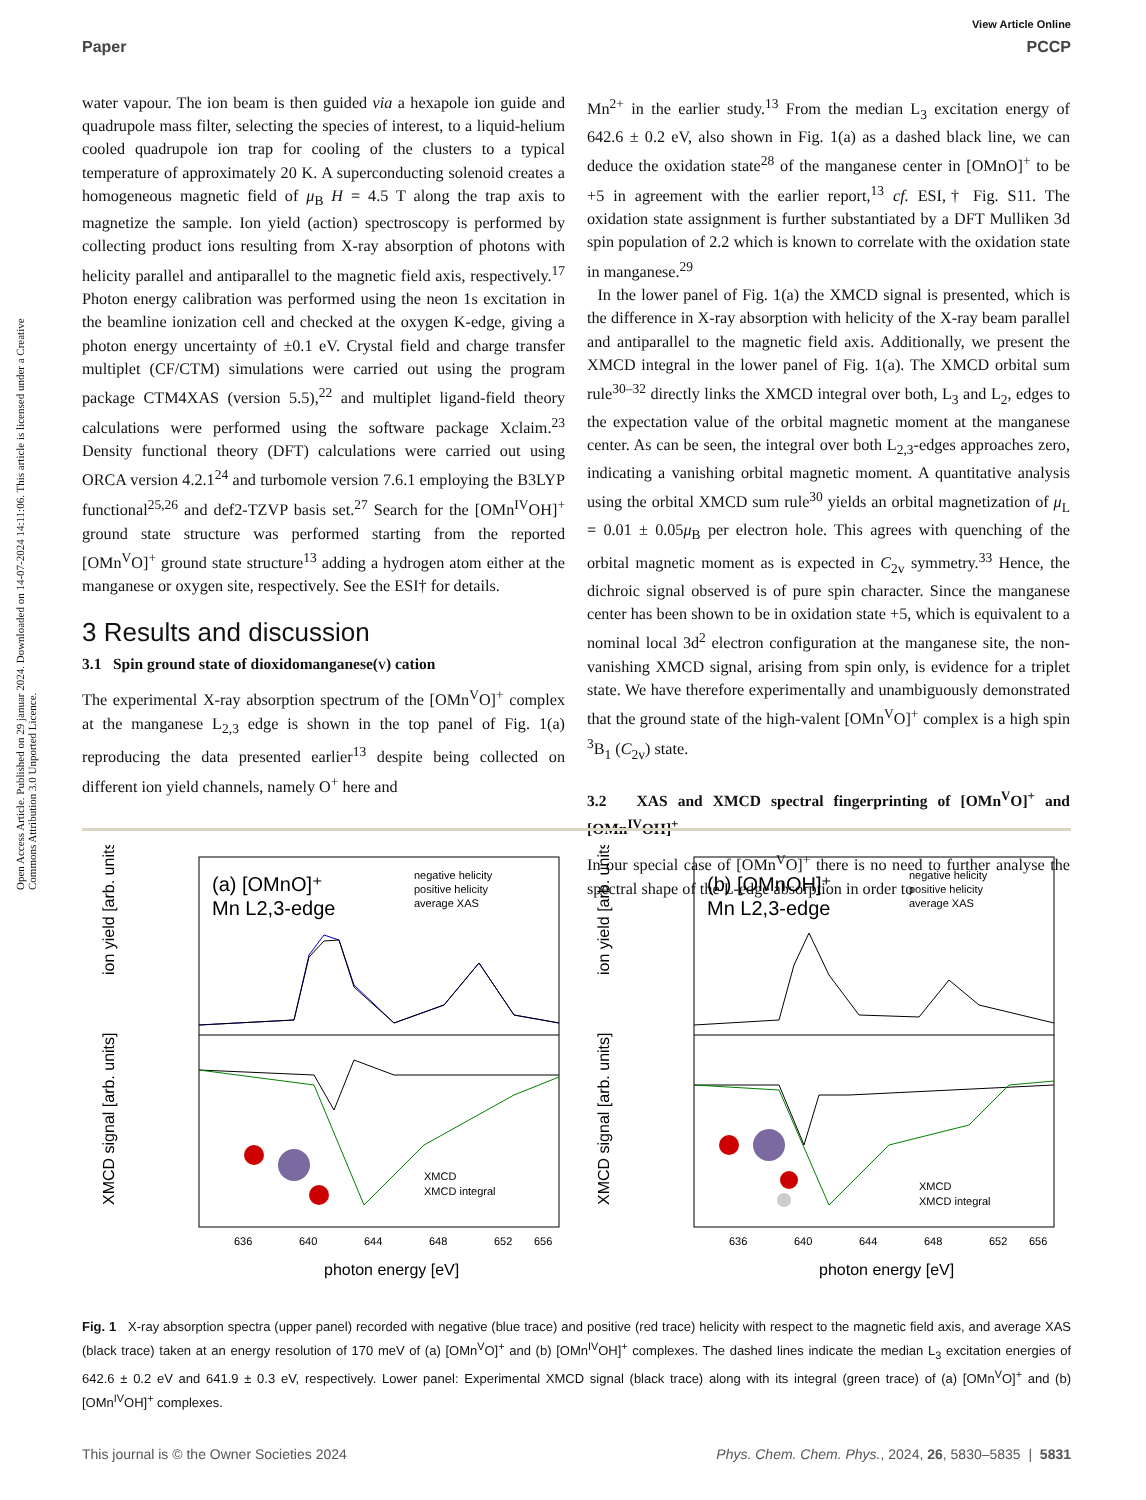View Article Online
Paper PCCP
Open Access Article. Published on 29 januar 2024. Downloaded on 14-07-2024 14:11:06. This article is licensed under a Creative Commons Attribution 3.0 Unported Licence.
water vapour. The ion beam is then guided via a hexapole ion guide and quadrupole mass filter, selecting the species of interest, to a liquid-helium cooled quadrupole ion trap for cooling of the clusters to a typical temperature of approximately 20 K. A superconducting solenoid creates a homogeneous magnetic field of μ<sub>B</sub> H = 4.5 T along the trap axis to magnetize the sample. Ion yield (action) spectroscopy is performed by collecting product ions resulting from X-ray absorption of photons with helicity parallel and antiparallel to the magnetic field axis, respectively.<sup>17</sup> Photon energy calibration was performed using the neon 1s excitation in the beamline ionization cell and checked at the oxygen K-edge, giving a photon energy uncertainty of ±0.1 eV. Crystal field and charge transfer multiplet (CF/CTM) simulations were carried out using the program package CTM4XAS (version 5.5),<sup>22</sup> and multiplet ligand-field theory calculations were performed using the software package Xclaim.<sup>23</sup> Density functional theory (DFT) calculations were carried out using ORCA version 4.2.1<sup>24</sup> and turbomole version 7.6.1 employing the B3LYP functional<sup>25,26</sup> and def2-TZVP basis set.<sup>27</sup> Search for the [OMn<sup>IV</sup>OH]<sup>+</sup> ground state structure was performed starting from the reported [OMn<sup>V</sup>O]<sup>+</sup> ground state structure<sup>13</sup> adding a hydrogen atom either at the manganese or oxygen site, respectively. See the ESI† for details.
3 Results and discussion
3.1 Spin ground state of dioxidomanganese(v) cation
The experimental X-ray absorption spectrum of the [OMn<sup>V</sup>O]<sup>+</sup> complex at the manganese L<sub>2,3</sub> edge is shown in the top panel of Fig. 1(a) reproducing the data presented earlier<sup>13</sup> despite being collected on different ion yield channels, namely O<sup>+</sup> here and
Mn<sup>2+</sup> in the earlier study.<sup>13</sup> From the median L<sub>3</sub> excitation energy of 642.6 ± 0.2 eV, also shown in Fig. 1(a) as a dashed black line, we can deduce the oxidation state<sup>28</sup> of the manganese center in [OMnO]<sup>+</sup> to be +5 in agreement with the earlier report,<sup>13</sup> cf. ESI,† Fig. S11. The oxidation state assignment is further substantiated by a DFT Mulliken 3d spin population of 2.2 which is known to correlate with the oxidation state in manganese.<sup>29</sup>
In the lower panel of Fig. 1(a) the XMCD signal is presented, which is the difference in X-ray absorption with helicity of the X-ray beam parallel and antiparallel to the magnetic field axis. Additionally, we present the XMCD integral in the lower panel of Fig. 1(a). The XMCD orbital sum rule<sup>30–32</sup> directly links the XMCD integral over both, L<sub>3</sub> and L<sub>2</sub>, edges to the expectation value of the orbital magnetic moment at the manganese center. As can be seen, the integral over both L<sub>2,3</sub>-edges approaches zero, indicating a vanishing orbital magnetic moment. A quantitative analysis using the orbital XMCD sum rule<sup>30</sup> yields an orbital magnetization of μ<sub>L</sub> = 0.01 ± 0.05μ<sub>B</sub> per electron hole. This agrees with quenching of the orbital magnetic moment as is expected in C<sub>2v</sub> symmetry.<sup>33</sup> Hence, the dichroic signal observed is of pure spin character. Since the manganese center has been shown to be in oxidation state +5, which is equivalent to a nominal local 3d<sup>2</sup> electron configuration at the manganese site, the non-vanishing XMCD signal, arising from spin only, is evidence for a triplet state. We have therefore experimentally and unambiguously demonstrated that the ground state of the high-valent [OMn<sup>V</sup>O]<sup>+</sup> complex is a high spin <sup>3</sup>B<sub>1</sub> (C<sub>2v</sub>) state.
3.2 XAS and XMCD spectral fingerprinting of [OMn<sup>V</sup>O]<sup>+</sup> and [OMn<sup>IV</sup>OH]<sup>+</sup>
In our special case of [OMn<sup>V</sup>O]<sup>+</sup> there is no need to further analyse the spectral shape of the L-edge absorption in order to
(a) [OMnO]⁺
Mn L2,3-edge
negative helicity
positive helicity
average XAS
XMCD
XMCD integral
ion yield [arb. units]
XMCD signal [arb. units]
636
640
644
648
652
656
photon energy [eV]
(b) [OMnOH]⁺
Mn L2,3-edge
negative helicity
positive helicity
average XAS
XMCD
XMCD integral
ion yield [arb. units]
XMCD signal [arb. units]
636
640
644
648
652
656
photon energy [eV]
Fig. 1 X-ray absorption spectra (upper panel) recorded with negative (blue trace) and positive (red trace) helicity with respect to the magnetic field axis, and average XAS (black trace) taken at an energy resolution of 170 meV of (a) [OMn<sup>V</sup>O]<sup>+</sup> and (b) [OMn<sup>IV</sup>OH]<sup>+</sup> complexes. The dashed lines indicate the median L<sub>3</sub> excitation energies of 642.6 ± 0.2 eV and 641.9 ± 0.3 eV, respectively. Lower panel: Experimental XMCD signal (black trace) along with its integral (green trace) of (a) [OMn<sup>V</sup>O]<sup>+</sup> and (b) [OMn<sup>IV</sup>OH]<sup>+</sup> complexes.
This journal is © the Owner Societies 2024 Phys. Chem. Chem. Phys., 2024, 26, 5830–5835 | 5831